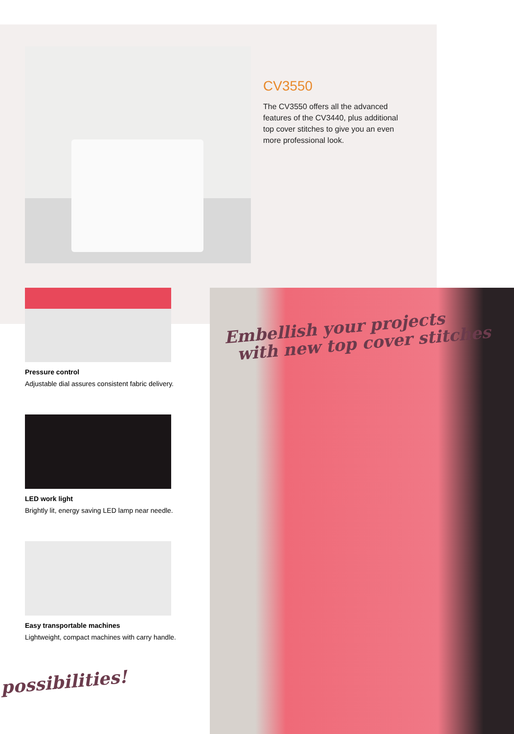CV3550
The CV3550 offers all the advanced features of the CV3440, plus additional top cover stitches to give you an even more professional look.
Pressure control
Adjustable dial assures consistent fabric delivery.
LED work light
Brightly lit, energy saving LED lamp near needle.
Easy transportable machines
Lightweight, compact machines with carry handle.
possibilities!
Embellish your projects
with new top cover stitches